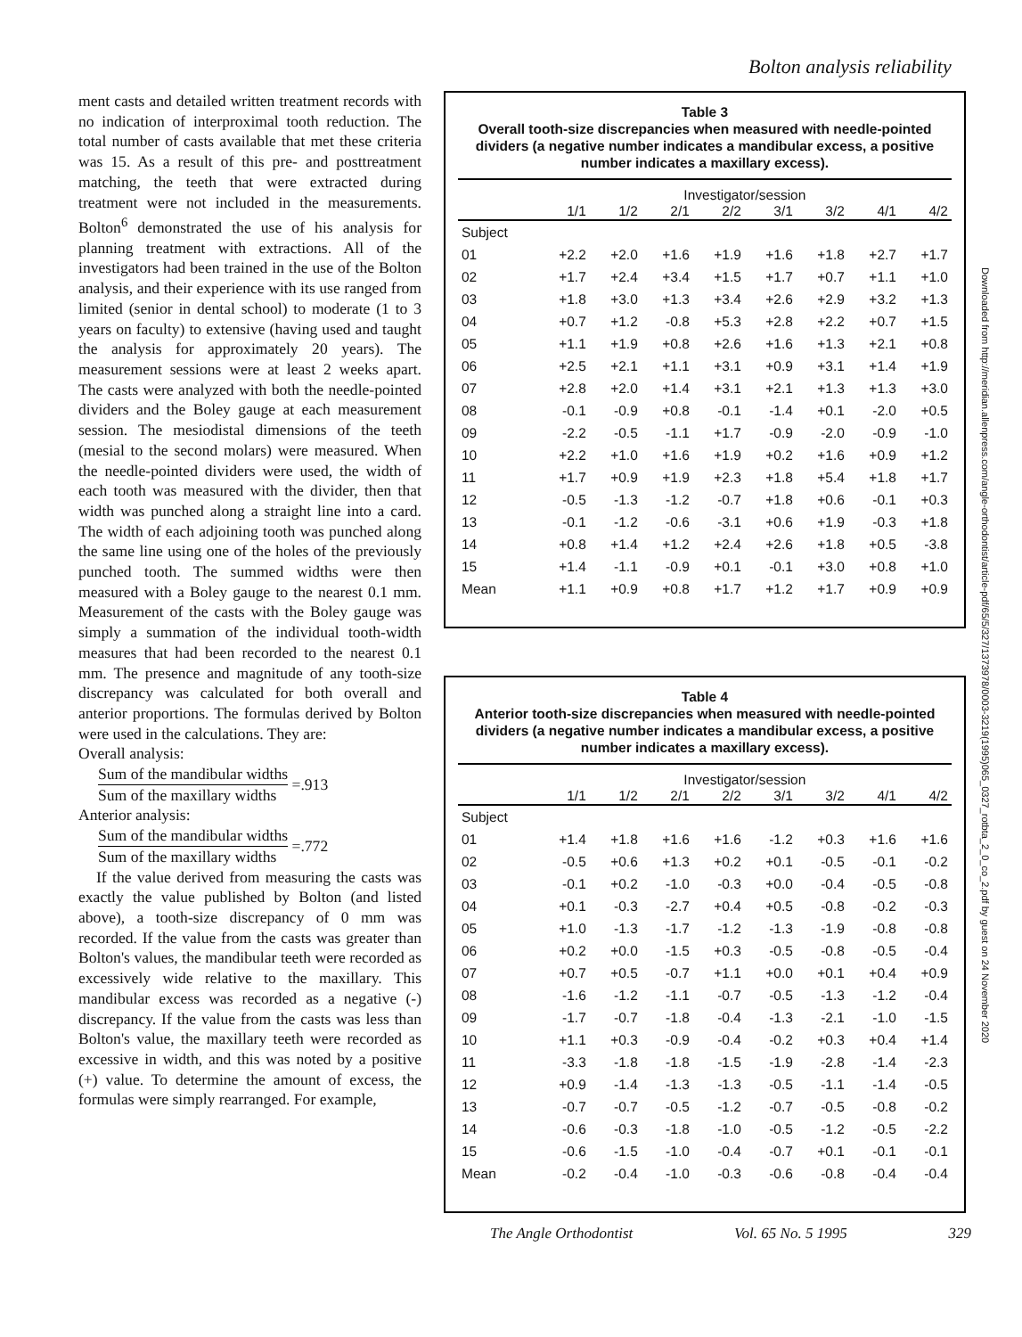Bolton analysis reliability
ment casts and detailed written treatment records with no indication of interproximal tooth reduction. The total number of casts available that met these criteria was 15. As a result of this pre- and posttreatment matching, the teeth that were extracted during treatment were not included in the measurements. Bolton<sup>6</sup> demonstrated the use of his analysis for planning treatment with extractions. All of the investigators had been trained in the use of the Bolton analysis, and their experience with its use ranged from limited (senior in dental school) to moderate (1 to 3 years on faculty) to extensive (having used and taught the analysis for approximately 20 years). The measurement sessions were at least 2 weeks apart. The casts were analyzed with both the needle-pointed dividers and the Boley gauge at each measurement session. The mesiodistal dimensions of the teeth (mesial to the second molars) were measured. When the needle-pointed dividers were used, the width of each tooth was measured with the divider, then that width was punched along a straight line into a card. The width of each adjoining tooth was punched along the same line using one of the holes of the previously punched tooth. The summed widths were then measured with a Boley gauge to the nearest 0.1 mm. Measurement of the casts with the Boley gauge was simply a summation of the individual tooth-width measures that had been recorded to the nearest 0.1 mm. The presence and magnitude of any tooth-size discrepancy was calculated for both overall and anterior proportions. The formulas derived by Bolton were used in the calculations. They are:
Overall analysis:
Sum of the mandibular widths
Sum of the maxillary widths
=.913
Anterior analysis:
Sum of the mandibular widths
Sum of the maxillary widths
=.772
If the value derived from measuring the casts was exactly the value published by Bolton (and listed above), a tooth-size discrepancy of 0 mm was recorded. If the value from the casts was greater than Bolton's values, the mandibular teeth were recorded as excessively wide relative to the maxillary. This mandibular excess was recorded as a negative (-) discrepancy. If the value from the casts was less than Bolton's value, the maxillary teeth were recorded as excessive in width, and this was noted by a positive (+) value. To determine the amount of excess, the formulas were simply rearranged. For example,
Table 3
Overall tooth-size discrepancies when measured with needle-pointed dividers (a negative number indicates a mandibular excess, a positive number indicates a maxillary excess).
| | Investigator/session | | | | | | | |
| --- | --- | --- | --- | --- | --- | --- | --- | --- |
| | 1/1 | 1/2 | 2/1 | 2/2 | 3/1 | 3/2 | 4/1 | 4/2 |
| Subject | | | | | | | | |
| 01 | +2.2 | +2.0 | +1.6 | +1.9 | +1.6 | +1.8 | +2.7 | +1.7 |
| 02 | +1.7 | +2.4 | +3.4 | +1.5 | +1.7 | +0.7 | +1.1 | +1.0 |
| 03 | +1.8 | +3.0 | +1.3 | +3.4 | +2.6 | +2.9 | +3.2 | +1.3 |
| 04 | +0.7 | +1.2 | -0.8 | +5.3 | +2.8 | +2.2 | +0.7 | +1.5 |
| 05 | +1.1 | +1.9 | +0.8 | +2.6 | +1.6 | +1.3 | +2.1 | +0.8 |
| 06 | +2.5 | +2.1 | +1.1 | +3.1 | +0.9 | +3.1 | +1.4 | +1.9 |
| 07 | +2.8 | +2.0 | +1.4 | +3.1 | +2.1 | +1.3 | +1.3 | +3.0 |
| 08 | -0.1 | -0.9 | +0.8 | -0.1 | -1.4 | +0.1 | -2.0 | +0.5 |
| 09 | -2.2 | -0.5 | -1.1 | +1.7 | -0.9 | -2.0 | -0.9 | -1.0 |
| 10 | +2.2 | +1.0 | +1.6 | +1.9 | +0.2 | +1.6 | +0.9 | +1.2 |
| 11 | +1.7 | +0.9 | +1.9 | +2.3 | +1.8 | +5.4 | +1.8 | +1.7 |
| 12 | -0.5 | -1.3 | -1.2 | -0.7 | +1.8 | +0.6 | -0.1 | +0.3 |
| 13 | -0.1 | -1.2 | -0.6 | -3.1 | +0.6 | +1.9 | -0.3 | +1.8 |
| 14 | +0.8 | +1.4 | +1.2 | +2.4 | +2.6 | +1.8 | +0.5 | -3.8 |
| 15 | +1.4 | -1.1 | -0.9 | +0.1 | -0.1 | +3.0 | +0.8 | +1.0 |
| Mean | +1.1 | +0.9 | +0.8 | +1.7 | +1.2 | +1.7 | +0.9 | +0.9 |
Table 4
Anterior tooth-size discrepancies when measured with needle-pointed dividers (a negative number indicates a mandibular excess, a positive number indicates a maxillary excess).
| | Investigator/session | | | | | | | |
| --- | --- | --- | --- | --- | --- | --- | --- | --- |
| | 1/1 | 1/2 | 2/1 | 2/2 | 3/1 | 3/2 | 4/1 | 4/2 |
| Subject | | | | | | | | |
| 01 | +1.4 | +1.8 | +1.6 | +1.6 | -1.2 | +0.3 | +1.6 | +1.6 |
| 02 | -0.5 | +0.6 | +1.3 | +0.2 | +0.1 | -0.5 | -0.1 | -0.2 |
| 03 | -0.1 | +0.2 | -1.0 | -0.3 | +0.0 | -0.4 | -0.5 | -0.8 |
| 04 | +0.1 | -0.3 | -2.7 | +0.4 | +0.5 | -0.8 | -0.2 | -0.3 |
| 05 | +1.0 | -1.3 | -1.7 | -1.2 | -1.3 | -1.9 | -0.8 | -0.8 |
| 06 | +0.2 | +0.0 | -1.5 | +0.3 | -0.5 | -0.8 | -0.5 | -0.4 |
| 07 | +0.7 | +0.5 | -0.7 | +1.1 | +0.0 | +0.1 | +0.4 | +0.9 |
| 08 | -1.6 | -1.2 | -1.1 | -0.7 | -0.5 | -1.3 | -1.2 | -0.4 |
| 09 | -1.7 | -0.7 | -1.8 | -0.4 | -1.3 | -2.1 | -1.0 | -1.5 |
| 10 | +1.1 | +0.3 | -0.9 | -0.4 | -0.2 | +0.3 | +0.4 | +1.4 |
| 11 | -3.3 | -1.8 | -1.8 | -1.5 | -1.9 | -2.8 | -1.4 | -2.3 |
| 12 | +0.9 | -1.4 | -1.3 | -1.3 | -0.5 | -1.1 | -1.4 | -0.5 |
| 13 | -0.7 | -0.7 | -0.5 | -1.2 | -0.7 | -0.5 | -0.8 | -0.2 |
| 14 | -0.6 | -0.3 | -1.8 | -1.0 | -0.5 | -1.2 | -0.5 | -2.2 |
| 15 | -0.6 | -1.5 | -1.0 | -0.4 | -0.7 | +0.1 | -0.1 | -0.1 |
| Mean | -0.2 | -0.4 | -1.0 | -0.3 | -0.6 | -0.8 | -0.4 | -0.4 |
The Angle Orthodontist Vol. 65 No. 5 1995 329
Downloaded from http://meridian.allenpress.com/angle-orthodontist/article-pdf/65/5/327/1373978/0003-3219(1995)065_0327_rotbta_2_0_co_2.pdf by guest on 24 November 2020